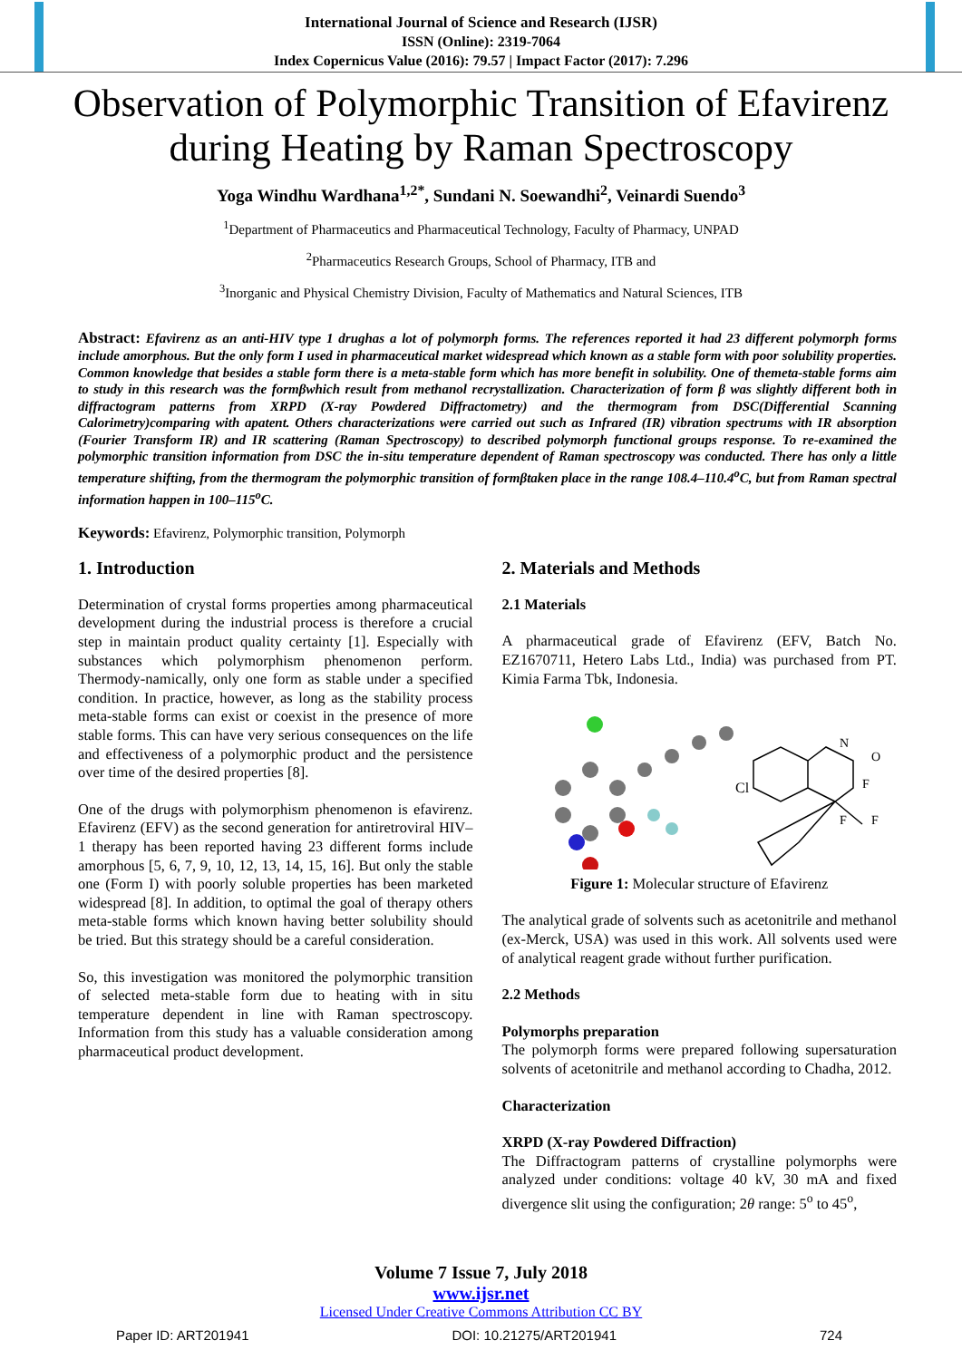International Journal of Science and Research (IJSR)
ISSN (Online): 2319-7064
Index Copernicus Value (2016): 79.57 | Impact Factor (2017): 7.296
Observation of Polymorphic Transition of Efavirenz during Heating by Raman Spectroscopy
Yoga Windhu Wardhana<sup>1,2*</sup>, Sundani N. Soewandhi<sup>2</sup>, Veinardi Suendo<sup>3</sup>
<sup>1</sup> Department of Pharmaceutics and Pharmaceutical Technology, Faculty of Pharmacy, UNPAD
<sup>2</sup> Pharmaceutics Research Groups, School of Pharmacy, ITB and
<sup>3</sup> Inorganic and Physical Chemistry Division, Faculty of Mathematics and Natural Sciences, ITB
Abstract: Efavirenz as an anti-HIV type 1 drughas a lot of polymorph forms. The references reported it had 23 different polymorph forms include amorphous. But the only form I used in pharmaceutical market widespread which known as a stable form with poor solubility properties. Common knowledge that besides a stable form there is a meta-stable form which has more benefit in solubility. One of themeta-stable forms aim to study in this research was the formβwhich result from methanol recrystallization. Characterization of form β was slightly different both in diffractogram patterns from XRPD (X-ray Powdered Diffractometry) and the thermogram from DSC(Differential Scanning Calorimetry)comparing with apatent. Others characterizations were carried out such as Infrared (IR) vibration spectrums with IR absorption (Fourier Transform IR) and IR scattering (Raman Spectroscopy) to described polymorph functional groups response. To re-examined the polymorphic transition information from DSC the in-situ temperature dependent of Raman spectroscopy was conducted. There has only a little temperature shifting, from the thermogram the polymorphic transition of formβtaken place in the range 108.4–110.4<sup>o</sup>C, but from Raman spectral information happen in 100–115<sup>o</sup>C.
Keywords: Efavirenz, Polymorphic transition, Polymorph
1. Introduction
Determination of crystal forms properties among pharmaceutical development during the industrial process is therefore a crucial step in maintain product quality certainty [1]. Especially with substances which polymorphism phenomenon perform. Thermody-namically, only one form as stable under a specified condition. In practice, however, as long as the stability process meta-stable forms can exist or coexist in the presence of more stable forms. This can have very serious consequences on the life and effectiveness of a polymorphic product and the persistence over time of the desired properties [8].
One of the drugs with polymorphism phenomenon is efavirenz. Efavirenz (EFV) as the second generation for antiretroviral HIV–1 therapy has been reported having 23 different forms include amorphous [5, 6, 7, 9, 10, 12, 13, 14, 15, 16]. But only the stable one (Form I) with poorly soluble properties has been marketed widespread [8]. In addition, to optimal the goal of therapy others meta-stable forms which known having better solubility should be tried. But this strategy should be a careful consideration.
So, this investigation was monitored the polymorphic transition of selected meta-stable form due to heating with in situ temperature dependent in line with Raman spectroscopy. Information from this study has a valuable consideration among pharmaceutical product development.
2. Materials and Methods
2.1 Materials
A pharmaceutical grade of Efavirenz (EFV, Batch No. EZ1670711, Hetero Labs Ltd., India) was purchased from PT. Kimia Farma Tbk, Indonesia.
Cl
N
O
F
F
F
Figure 1: Molecular structure of Efavirenz
The analytical grade of solvents such as acetonitrile and methanol (ex-Merck, USA) was used in this work. All solvents used were of analytical reagent grade without further purification.
2.2 Methods
Polymorphs preparation
The polymorph forms were prepared following supersaturation solvents of acetonitrile and methanol according to Chadha, 2012.
Characterization
XRPD (X-ray Powdered Diffraction)
The Diffractogram patterns of crystalline polymorphs were analyzed under conditions: voltage 40 kV, 30 mA and fixed divergence slit using the configuration; 2θ range: 5<sup>o</sup> to 45<sup>o</sup>,
Volume 7 Issue 7, July 2018
www.ijsr.net
Licensed Under Creative Commons Attribution CC BY
Paper ID: ART201941 DOI: 10.21275/ART201941 724